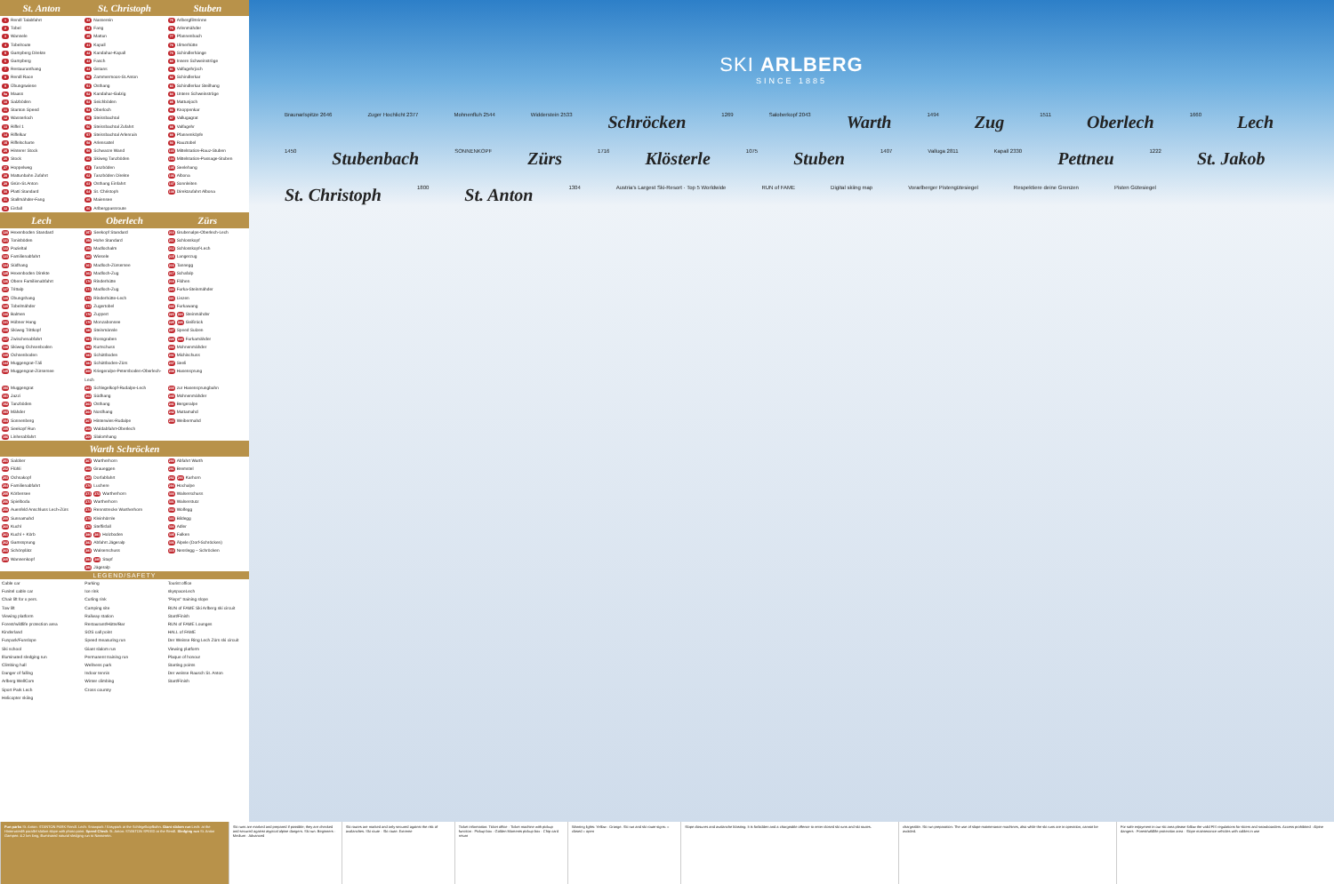St. Anton St. Christoph Stuben
| 1 Rendl Talabfahrt | 33 Nasserein | 75 Arlbergfilmrinne |
| 2 Tobel | 34 Fang | 76 Arlenmähder |
| 3 Wannele | 35 Mattun | 77 Pfannenbach |
| 4 Tobelroute | 41 Kapall | 78 Ulmerhütte |
| 5 Gampberg Direkte | 42 Kandahar-Kapall | 79 Schindlerhänge |
| 6 Gampberg | 43 Fasch | 80 Innere Schweinströge |
| 7 Restauranthang | 44 Gstans | 81 Valfagehrjoch |
| 8 Rendl Race | 50 Zammermoos-St.Anton | 82 Schindlerkar |
| 9 Übungswiese | 51 Osthang | 83 Schindlerkar Steilhang |
| 9a Maass | 52 Kandahar-Galzig | 84 Untere Schweinströge |
| 10 Salzböden | 53 Seichböden | 85 Mattunjoch |
| 11 Stanton Speed | 54 Oberloch | 86 Knoppenkar |
| 12 Wasserloch | 55 Steissbachtal | 87 Vallugagrat |
| 13 Riffel 1 | 56 Steissbachtal Zufahrt | 88 Valfagehr |
| 14 Riffelkar | 57 Steissbachtal Arlenrain | 89 Pfannenköpfe |
| 15 Riffelscharte | 58 Arlensattel | 90 Rauztobel |
| 25 Hinterer Stock | 59 Schwarze Wand | 103 Mittelstation-Rauz-Stuben |
| 26 Stock | 60 Skiweg Tanzböden | 104 Mittelstation-Passage-Stuben |
| 27 Hoppelweg | 61 Tanzböden | 105 Seelehang |
| 28 Mattunbahn Zufahrt | 62 Tanzböden Direkte | 106 Albona |
| 29 Grün-St.Anton | 63 Osthang Einfahrt | 107 Sonnleiten |
| 30 Platti Standard | 64 St. Christoph | 108 Direktzufahrt Albona |
| 31 Stallmähder-Fang | 65 Maiensee | |
| 32 Eisfall | 66 Arlbergpassroute | |
Lech Oberlech Zürs
| 120 Hexenboden Standard | 157 Seekopf Standard | 210 Grubenalpe-Oberlech-Lech |
| 121 Tonisböden | 158 Hohe Standard | 211 Schlosskopf |
| 122 Pazieltal | 159 Madlochalm | 212 Schlosskopf-Lech |
| 123 Familienabfahrt | 160 Wiesele | 215 Langerzug |
| 124 Südhang | 161 Madloch-Zürsersee | 216 Tannegg |
| 125 Hexenboden Direkte | 162 Madloch-Zug | 217 Schafalp |
| 126 Obere Familienabfahrt | 170 Rinderhütte | 218 Flühen |
| 127 Trittalp | 171 Madloch-Zug | 220 Furka-Steinmähder |
| 128 Übungshang | 172 Rinderhütte-Lech | 221 Liezen |
| 129 Tobelmähder | 173 Zugertobel | 222 Furkawang |
| 130 Balmen | 178 Zuppert | 223 224 Steinmähder |
| 131 Hübner Hang | 179 Monzabonsee | 225 226 Geißrück |
| 135 Skiweg Trittkopf | 180 Steinmännle | 227 Speed Sulzen |
| 137 Zwischenabfahrt | 181 Rossgraben | 228 229 Furkamähder |
| 138 Skiweg Ochsenboden | 182 Kurtschuss | 230 Mohnenmähder |
| 139 Ochsenboden | 183 Schüttboden | 231 Michischuss |
| 144 Muggengrat-Täli | 184 Schüttboden-Zürs | 237 Seeli |
| 145 Muggengrat-Zürsersee | 200 Kriegeralpe-Petersboden-Oberlech-Lech | 238 Hasensprung |
| 150 Muggengrat | 201 Schlegelkopf-Rudalpe-Lech | 239 zur Hasensprungbahn |
| 151 Jazzi | 202 Südhang | 240 Mohnenmähder |
| 152 Tanzböden | 203 Osthang | 241 Bergeralpe |
| 153 Mähder | 204 Nordhang | 242 Muttamahd |
| 154 Sonnenberg | 207 Hinterwies-Rudalpe | 243 Weibermahd |
| 155 Seekopf Run | 208 Waldabfahrt-Oberlech | |
| 156 Linherabfahrt | 209 Slalomhang | |
Warth Schröcken
| 251 Salober | 267 Wartherhorn | 290 Abfahrt Warth |
| 252 Flühli | 268 Graueggen | 291 Bremstel |
| 253 Ochsakopf | 269 Dorfabfahrt | 292 293 Karhorn |
| 254 Familienabfahrt | 270 Luchere | 294 Hochalpe |
| 255 Körbersee | 271 272 Wartherhorn | 300 Walserschuss |
| 256 Spielboda | 273 Wartherhorn | 301 Walserstutz |
| 258 Auenfeld Anschluss Lech-Zürs | 274 Rennstrecke Wartherhorn | 302 Wolfegg |
| 259 Sunnamahd | 275 Kleinhörnle | 303 Bildegg |
| 260 Kuchl | 276 Steffisfall | 304 Adler |
| 261 Kuchl + Körb | 280 281 Holzboden | 305 Falken |
| 262 Gamssprung | 282 Abfahrt Jägeralp | 306 Älpele (Dorf-Schröcken) |
| 263 Schönplätz | 283 Walserschuss | 310 Nesslegg – Schröcken |
| 265 Wannenkopf | 284 285 Stapf | |
| | 286 Jägeralp | |
LEGEND/SAFETY
| Cable car | Parking | Tourist office |
| Funitel cable car | Ice rink | skyspaceLech |
| Chair lift for x pers. | Curling rink | "Pieps" training slope |
| Tow lift | Camping site | RUN of FAME Ski Arlberg ski circuit |
| Viewing platform | Railway station | Start/Finish |
| Forest/wildlife protection area | Restaurant/Hütte/Bar | RUN of FAME Lounges |
| Kinderland | SOS call point | HALL of FAME |
| Funpark/Funslope | Speed measuring run | Der Weisse Ring Lech Zürs ski circuit |
| Ski school | Giant slalom run | Viewing platform |
| Illuminated sledging run | Permanent training run | Plaque of honour |
| Climbing hall | Wellness park | Starting points |
| Danger of falling | Indoor tennis | Der weisse Rausch St. Anton |
| Arlberg WellCom | Winter climbing | Start/Finish |
| Sport Park Lech | Cross country | |
| Helicopter skiing | | |
SKI ARLBERG
SINCE 1885
Braunarlspitze 2646 Zuger Hochlicht 2377 Mohnenfluh 2544 Widderstein 2533 Schröcken 1269 Saloberkopf 2043 Warth 1494 Zug 1511 Oberlech 1660 Lech 1450 Stubenbach SONNENKOPF Zürs 1716 Klösterle 1075 Stuben 1407 Valluga 2811 Kapall 2330 Pettneu 1222 St. Jakob St. Christoph 1800 St. Anton 1304 Austria's Largest Ski-Resort · Top 5 Worldwide RUN of FAME Digital skiing map Vorarlberger Pistengütesiegel Respektiere deine Grenzen Pisten Gütesiegel
Fun parks St. Anton: STANTON PARK Rendl. Lech: Snowpark / Easypark at the Schlegelkopfbahn. Giant slalom run Lech: at the Hinterwieslift parallel slalom slope with photo point. Speed Check St. Anton: STANTON SPEED at the Rendl. Sledging run St. Anton Gampen: 4.2 km long, illuminated natural sledging run to Nasserein.
Ski runs are marked and prepared if possible; they are checked and secured against atypical alpine dangers. Ski run: Beginners · Medium · Advanced
Ski routes are marked and only secured against the risk of avalanches. Ski route · Ski route: Extreme
Ticket information: Ticket office · Ticket machine with pickup function · Pickup box · Golden Moments pickup box · Chip card return
Warning lights: Yellow · Orange. Ski run and ski route signs: = closed = open
Slope closures and avalanche blasting: It is forbidden and a chargeable offence to enter closed ski runs and ski routes.
chargeable. Ski run preparation: The use of slope maintenance machines, also while the ski runs are in operation, cannot be avoided.
For safe enjoyment in our ski area please follow the valid FIS regulations for skiers and snowboarders. Access prohibited · Alpine dangers · Forest/wildlife protection area · Slope maintenance vehicles with cables in use